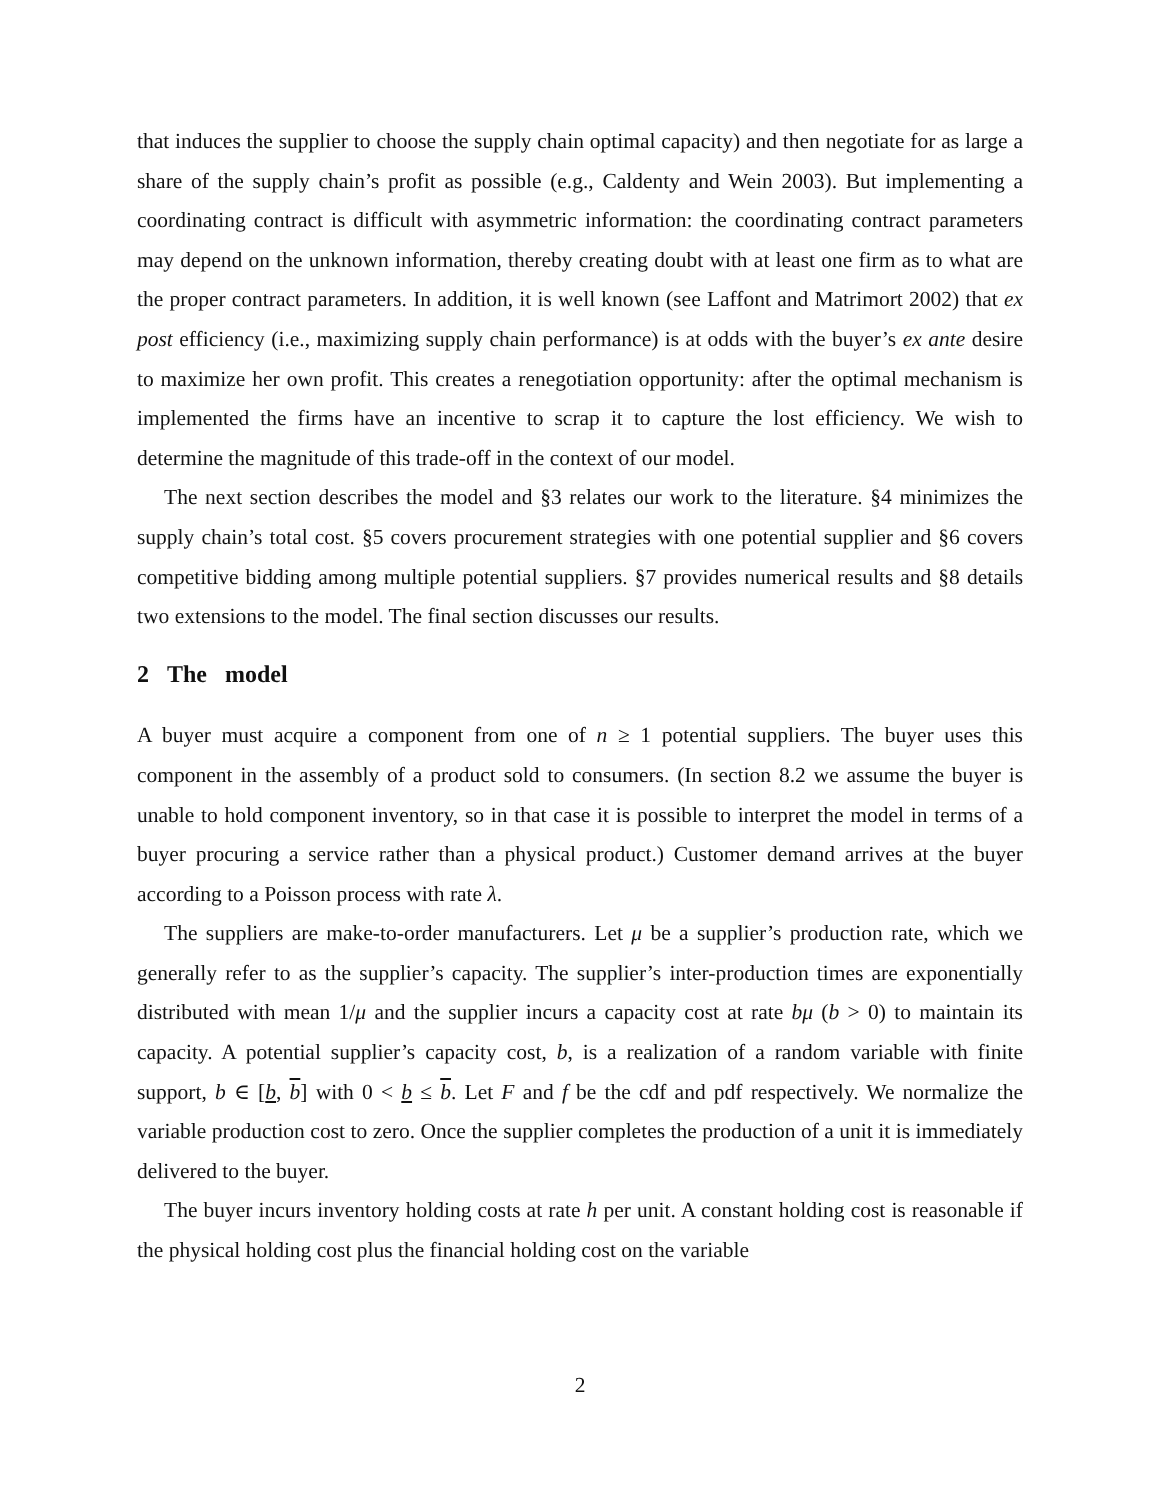that induces the supplier to choose the supply chain optimal capacity) and then negotiate for as large a share of the supply chain’s profit as possible (e.g., Caldenty and Wein 2003). But implementing a coordinating contract is difficult with asymmetric information: the coordinating contract parameters may depend on the unknown information, thereby creating doubt with at least one firm as to what are the proper contract parameters. In addition, it is well known (see Laffont and Matrimort 2002) that ex post efficiency (i.e., maximizing supply chain performance) is at odds with the buyer’s ex ante desire to maximize her own profit. This creates a renegotiation opportunity: after the optimal mechanism is implemented the firms have an incentive to scrap it to capture the lost efficiency. We wish to determine the magnitude of this trade-off in the context of our model.
The next section describes the model and §3 relates our work to the literature. §4 minimizes the supply chain’s total cost. §5 covers procurement strategies with one potential supplier and §6 covers competitive bidding among multiple potential suppliers. §7 provides numerical results and §8 details two extensions to the model. The final section discusses our results.
2 The model
A buyer must acquire a component from one of n ≥ 1 potential suppliers. The buyer uses this component in the assembly of a product sold to consumers. (In section 8.2 we assume the buyer is unable to hold component inventory, so in that case it is possible to interpret the model in terms of a buyer procuring a service rather than a physical product.) Customer demand arrives at the buyer according to a Poisson process with rate λ.
The suppliers are make-to-order manufacturers. Let μ be a supplier’s production rate, which we generally refer to as the supplier’s capacity. The supplier’s inter-production times are exponentially distributed with mean 1/μ and the supplier incurs a capacity cost at rate bμ (b > 0) to maintain its capacity. A potential supplier’s capacity cost, b, is a realization of a random variable with finite support, b ∈ [b, b] with 0 < b ≤ b. Let F and f be the cdf and pdf respectively. We normalize the variable production cost to zero. Once the supplier completes the production of a unit it is immediately delivered to the buyer.
The buyer incurs inventory holding costs at rate h per unit. A constant holding cost is reasonable if the physical holding cost plus the financial holding cost on the variable
2